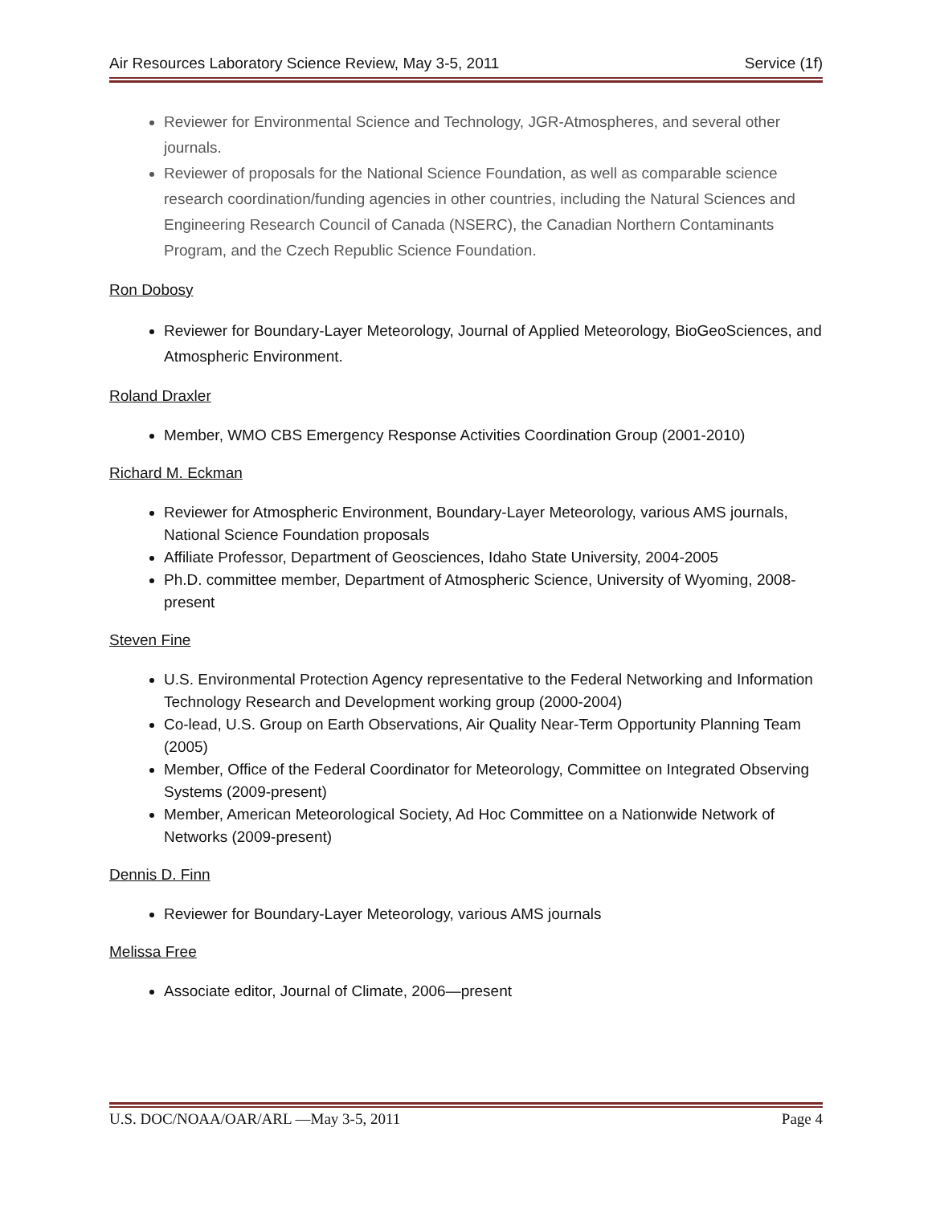Air Resources Laboratory Science Review, May 3-5, 2011 Service (1f)
Reviewer for Environmental Science and Technology, JGR-Atmospheres, and several other journals.
Reviewer of proposals for the National Science Foundation, as well as comparable science research coordination/funding agencies in other countries, including the Natural Sciences and Engineering Research Council of Canada (NSERC), the Canadian Northern Contaminants Program, and the Czech Republic Science Foundation.
Ron Dobosy
Reviewer for Boundary-Layer Meteorology, Journal of Applied Meteorology, BioGeoSciences, and Atmospheric Environment.
Roland Draxler
Member, WMO CBS Emergency Response Activities Coordination Group (2001-2010)
Richard M. Eckman
Reviewer for Atmospheric Environment, Boundary-Layer Meteorology, various AMS journals, National Science Foundation proposals
Affiliate Professor, Department of Geosciences, Idaho State University, 2004-2005
Ph.D. committee member, Department of Atmospheric Science, University of Wyoming, 2008-present
Steven Fine
U.S. Environmental Protection Agency representative to the Federal Networking and Information Technology Research and Development working group (2000-2004)
Co-lead, U.S. Group on Earth Observations, Air Quality Near-Term Opportunity Planning Team (2005)
Member, Office of the Federal Coordinator for Meteorology, Committee on Integrated Observing Systems (2009-present)
Member, American Meteorological Society, Ad Hoc Committee on a Nationwide Network of Networks (2009-present)
Dennis D. Finn
Reviewer for Boundary-Layer Meteorology, various AMS journals
Melissa Free
Associate editor, Journal of Climate, 2006—present
U.S. DOC/NOAA/OAR/ARL —May 3-5, 2011 Page 4